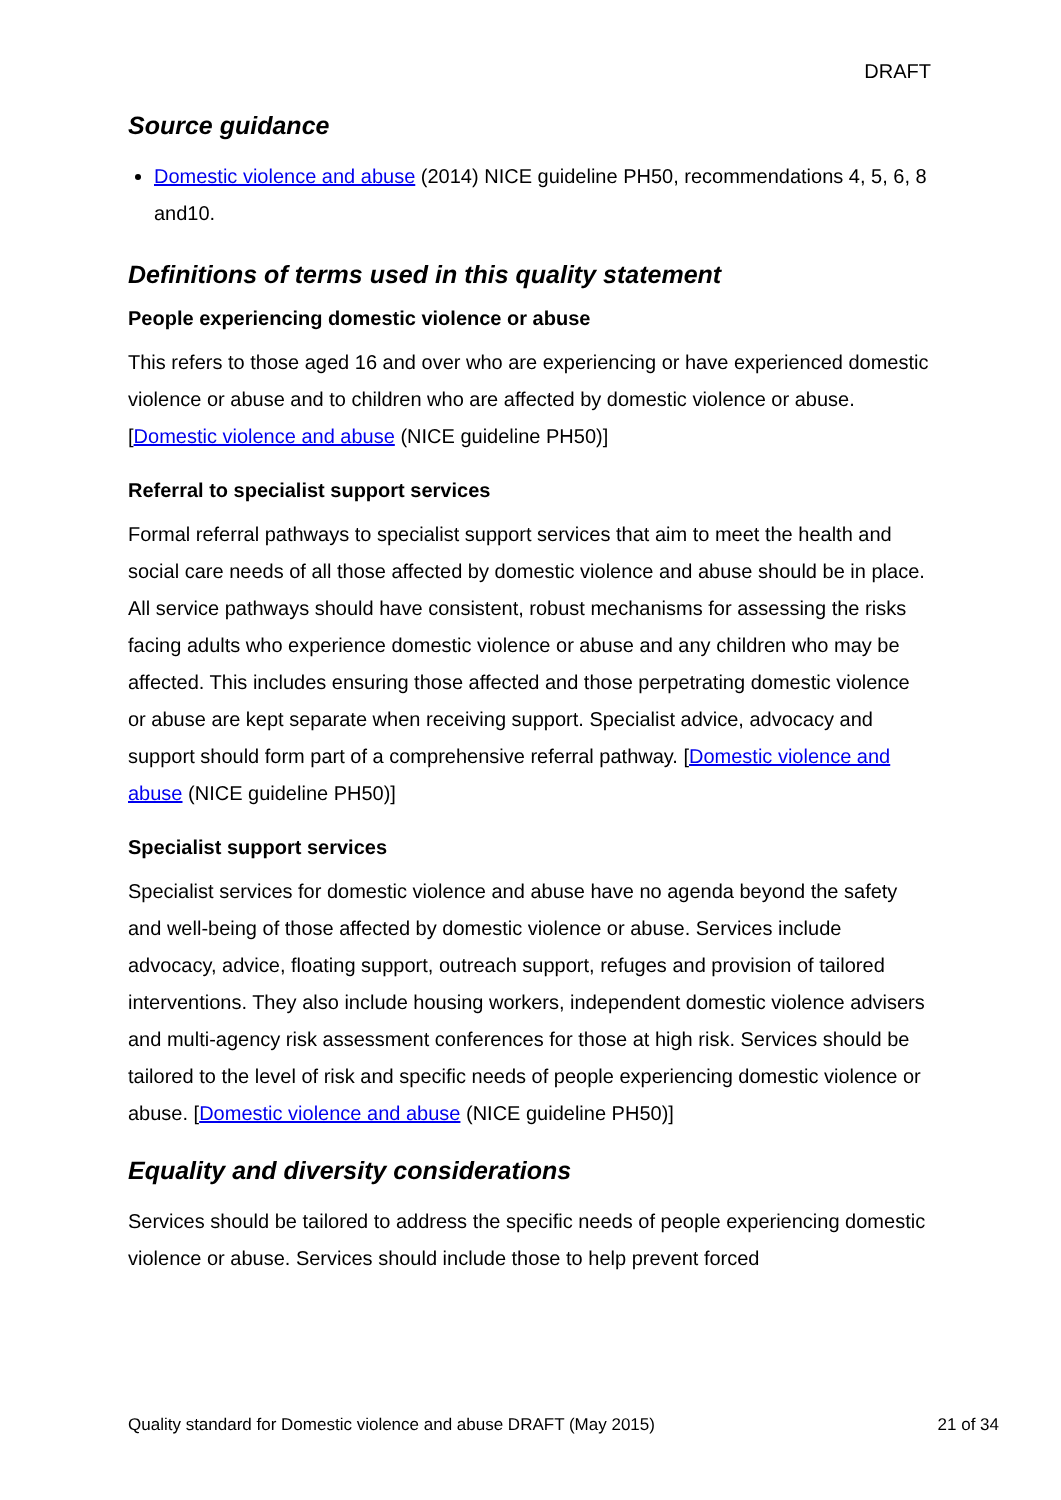DRAFT
Source guidance
Domestic violence and abuse (2014) NICE guideline PH50, recommendations 4, 5, 6, 8 and10.
Definitions of terms used in this quality statement
People experiencing domestic violence or abuse
This refers to those aged 16 and over who are experiencing or have experienced domestic violence or abuse and to children who are affected by domestic violence or abuse. [Domestic violence and abuse (NICE guideline PH50)]
Referral to specialist support services
Formal referral pathways to specialist support services that aim to meet the health and social care needs of all those affected by domestic violence and abuse should be in place. All service pathways should have consistent, robust mechanisms for assessing the risks facing adults who experience domestic violence or abuse and any children who may be affected. This includes ensuring those affected and those perpetrating domestic violence or abuse are kept separate when receiving support. Specialist advice, advocacy and support should form part of a comprehensive referral pathway. [Domestic violence and abuse (NICE guideline PH50)]
Specialist support services
Specialist services for domestic violence and abuse have no agenda beyond the safety and well-being of those affected by domestic violence or abuse. Services include advocacy, advice, floating support, outreach support, refuges and provision of tailored interventions. They also include housing workers, independent domestic violence advisers and multi-agency risk assessment conferences for those at high risk. Services should be tailored to the level of risk and specific needs of people experiencing domestic violence or abuse. [Domestic violence and abuse (NICE guideline PH50)]
Equality and diversity considerations
Services should be tailored to address the specific needs of people experiencing domestic violence or abuse. Services should include those to help prevent forced
Quality standard for Domestic violence and abuse DRAFT (May 2015) 21 of 34